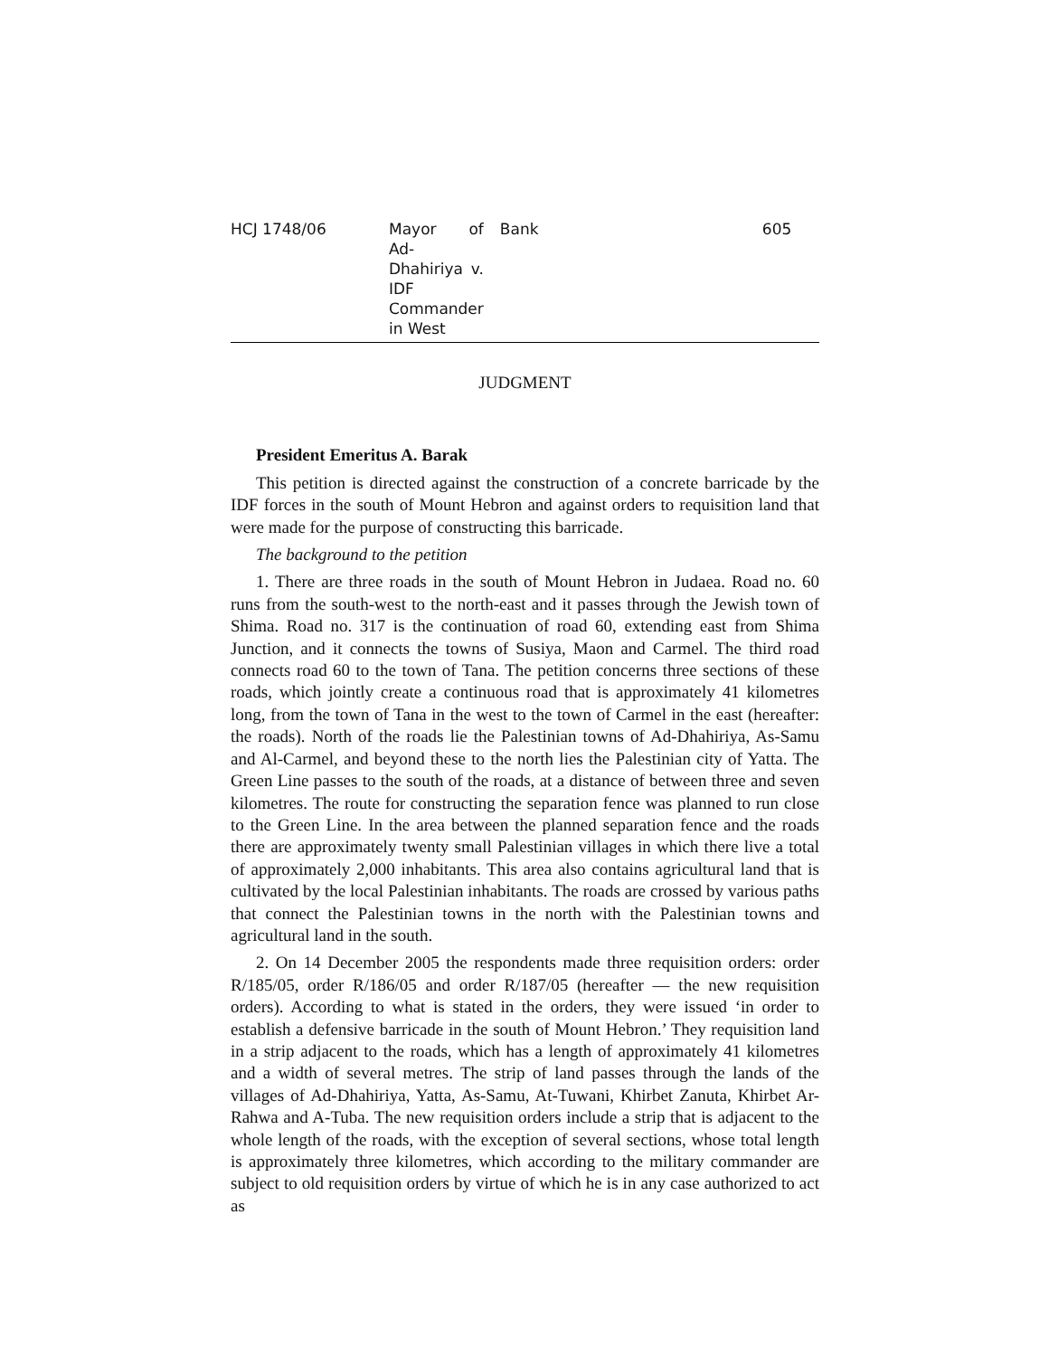HCJ 1748/06 Mayor of Ad-Dhahiriya v. IDF Commander in West Bank 605
JUDGMENT
President Emeritus A. Barak
This petition is directed against the construction of a concrete barricade by the IDF forces in the south of Mount Hebron and against orders to requisition land that were made for the purpose of constructing this barricade.
The background to the petition
1. There are three roads in the south of Mount Hebron in Judaea. Road no. 60 runs from the south-west to the north-east and it passes through the Jewish town of Shima. Road no. 317 is the continuation of road 60, extending east from Shima Junction, and it connects the towns of Susiya, Maon and Carmel. The third road connects road 60 to the town of Tana. The petition concerns three sections of these roads, which jointly create a continuous road that is approximately 41 kilometres long, from the town of Tana in the west to the town of Carmel in the east (hereafter: the roads). North of the roads lie the Palestinian towns of Ad-Dhahiriya, As-Samu and Al-Carmel, and beyond these to the north lies the Palestinian city of Yatta. The Green Line passes to the south of the roads, at a distance of between three and seven kilometres. The route for constructing the separation fence was planned to run close to the Green Line. In the area between the planned separation fence and the roads there are approximately twenty small Palestinian villages in which there live a total of approximately 2,000 inhabitants. This area also contains agricultural land that is cultivated by the local Palestinian inhabitants. The roads are crossed by various paths that connect the Palestinian towns in the north with the Palestinian towns and agricultural land in the south.
2. On 14 December 2005 the respondents made three requisition orders: order R/185/05, order R/186/05 and order R/187/05 (hereafter — the new requisition orders). According to what is stated in the orders, they were issued ‘in order to establish a defensive barricade in the south of Mount Hebron.’ They requisition land in a strip adjacent to the roads, which has a length of approximately 41 kilometres and a width of several metres. The strip of land passes through the lands of the villages of Ad-Dhahiriya, Yatta, As-Samu, At-Tuwani, Khirbet Zanuta, Khirbet Ar-Rahwa and A-Tuba. The new requisition orders include a strip that is adjacent to the whole length of the roads, with the exception of several sections, whose total length is approximately three kilometres, which according to the military commander are subject to old requisition orders by virtue of which he is in any case authorized to act as